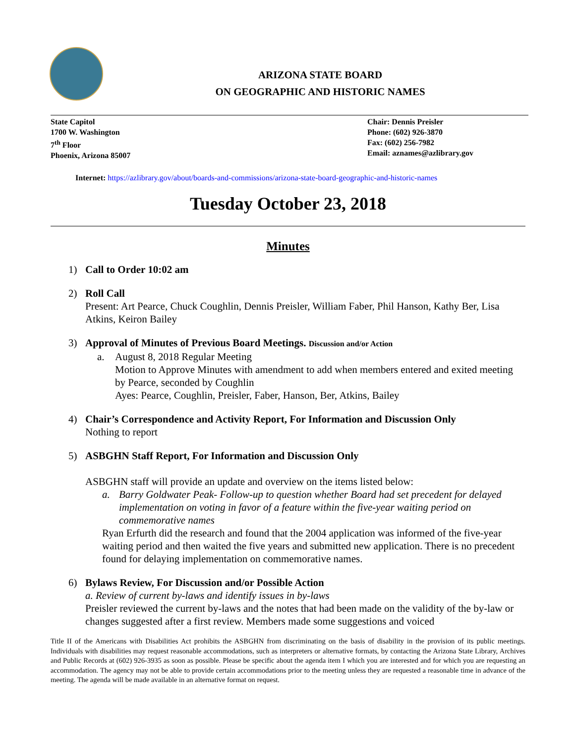ARIZONA STATE BOARD
ON GEOGRAPHIC AND HISTORIC NAMES
State Capitol
1700 W. Washington
7<sup>th</sup> Floor
Phoenix, Arizona 85007
Chair: Dennis Preisler
Phone: (602) 926-3870
Fax: (602) 256-7982
Email: aznames@azlibrary.gov
Internet: https://azlibrary.gov/about/boards-and-commissions/arizona-state-board-geographic-and-historic-names
Tuesday October 23, 2018
Minutes
1) Call to Order 10:02 am
2) Roll Call
Present: Art Pearce, Chuck Coughlin, Dennis Preisler, William Faber, Phil Hanson, Kathy Ber, Lisa Atkins, Keiron Bailey
3) Approval of Minutes of Previous Board Meetings. Discussion and/or Action
a. August 8, 2018 Regular Meeting
Motion to Approve Minutes with amendment to add when members entered and exited meeting by Pearce, seconded by Coughlin
Ayes: Pearce, Coughlin, Preisler, Faber, Hanson, Ber, Atkins, Bailey
4) Chair’s Correspondence and Activity Report, For Information and Discussion Only
Nothing to report
5) ASBGHN Staff Report, For Information and Discussion Only
ASBGHN staff will provide an update and overview on the items listed below:
a. Barry Goldwater Peak- Follow-up to question whether Board had set precedent for delayed implementation on voting in favor of a feature within the five-year waiting period on commemorative names
Ryan Erfurth did the research and found that the 2004 application was informed of the five-year waiting period and then waited the five years and submitted new application. There is no precedent found for delaying implementation on commemorative names.
6) Bylaws Review, For Discussion and/or Possible Action
a. Review of current by-laws and identify issues in by-laws
Preisler reviewed the current by-laws and the notes that had been made on the validity of the by-law or changes suggested after a first review. Members made some suggestions and voiced
Title II of the Americans with Disabilities Act prohibits the ASBGHN from discriminating on the basis of disability in the provision of its public meetings. Individuals with disabilities may request reasonable accommodations, such as interpreters or alternative formats, by contacting the Arizona State Library, Archives and Public Records at (602) 926-3935 as soon as possible. Please be specific about the agenda item I which you are interested and for which you are requesting an accommodation. The agency may not be able to provide certain accommodations prior to the meeting unless they are requested a reasonable time in advance of the meeting. The agenda will be made available in an alternative format on request.